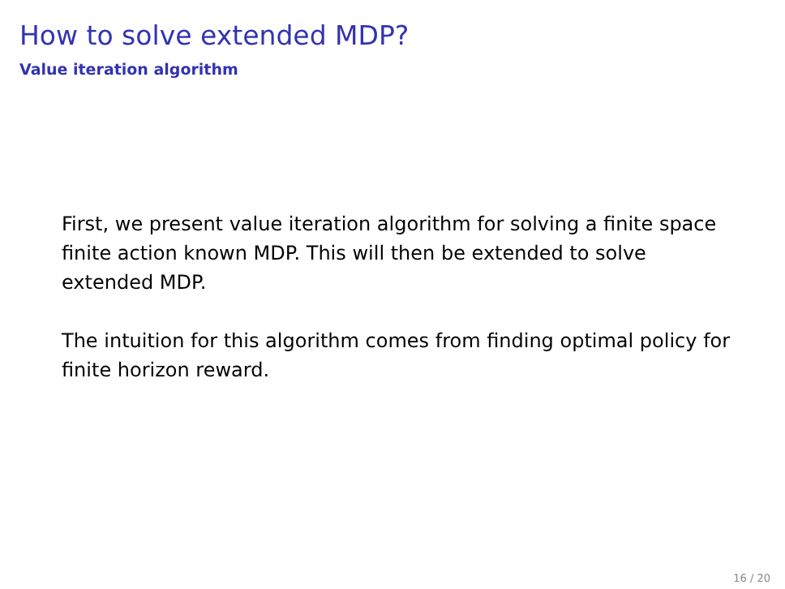How to solve extended MDP?
Value iteration algorithm
First, we present value iteration algorithm for solving a finite space finite action known MDP. This will then be extended to solve extended MDP.
The intuition for this algorithm comes from finding optimal policy for finite horizon reward.
16 / 20